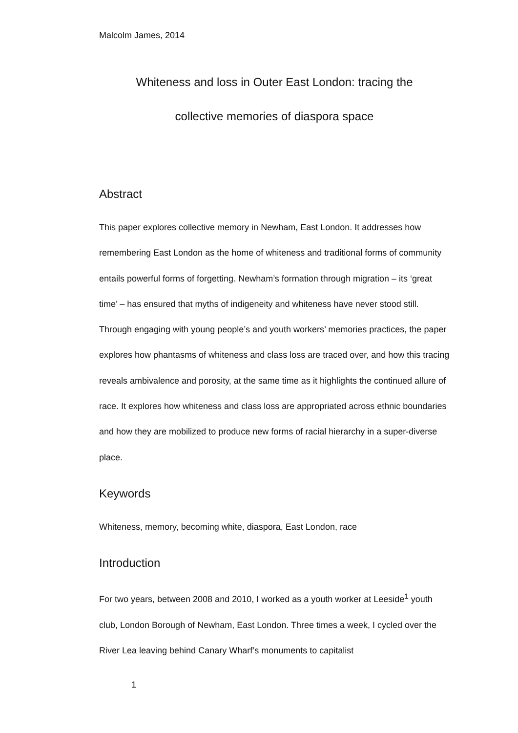Malcolm James, 2014
Whiteness and loss in Outer East London: tracing the
collective memories of diaspora space
Abstract
This paper explores collective memory in Newham, East London. It addresses how remembering East London as the home of whiteness and traditional forms of community entails powerful forms of forgetting. Newham’s formation through migration – its ‘great time’ – has ensured that myths of indigeneity and whiteness have never stood still. Through engaging with young people’s and youth workers’ memories practices, the paper explores how phantasms of whiteness and class loss are traced over, and how this tracing reveals ambivalence and porosity, at the same time as it highlights the continued allure of race. It explores how whiteness and class loss are appropriated across ethnic boundaries and how they are mobilized to produce new forms of racial hierarchy in a super-diverse place.
Keywords
Whiteness, memory, becoming white, diaspora, East London, race
Introduction
For two years, between 2008 and 2010, I worked as a youth worker at Leeside<sup>1</sup> youth club, London Borough of Newham, East London. Three times a week, I cycled over the River Lea leaving behind Canary Wharf’s monuments to capitalist
1